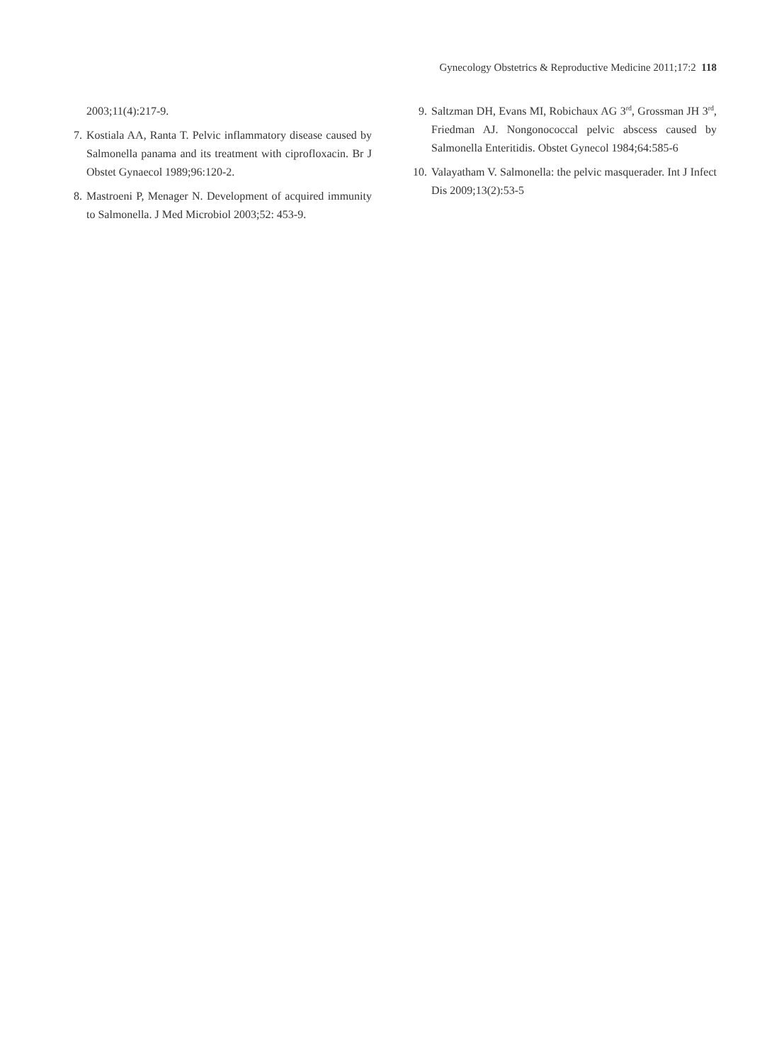Gynecology Obstetrics & Reproductive Medicine 2011;17:2 118
2003;11(4):217-9.
7. Kostiala AA, Ranta T. Pelvic inflammatory disease caused by Salmonella panama and its treatment with ciprofloxacin. Br J Obstet Gynaecol 1989;96:120-2.
8. Mastroeni P, Menager N. Development of acquired immunity to Salmonella. J Med Microbiol 2003;52: 453-9.
9. Saltzman DH, Evans MI, Robichaux AG 3<sup>rd</sup>, Grossman JH 3<sup>rd</sup>, Friedman AJ. Nongonococcal pelvic abscess caused by Salmonella Enteritidis. Obstet Gynecol 1984;64:585-6
10. Valayatham V. Salmonella: the pelvic masquerader. Int J Infect Dis 2009;13(2):53-5